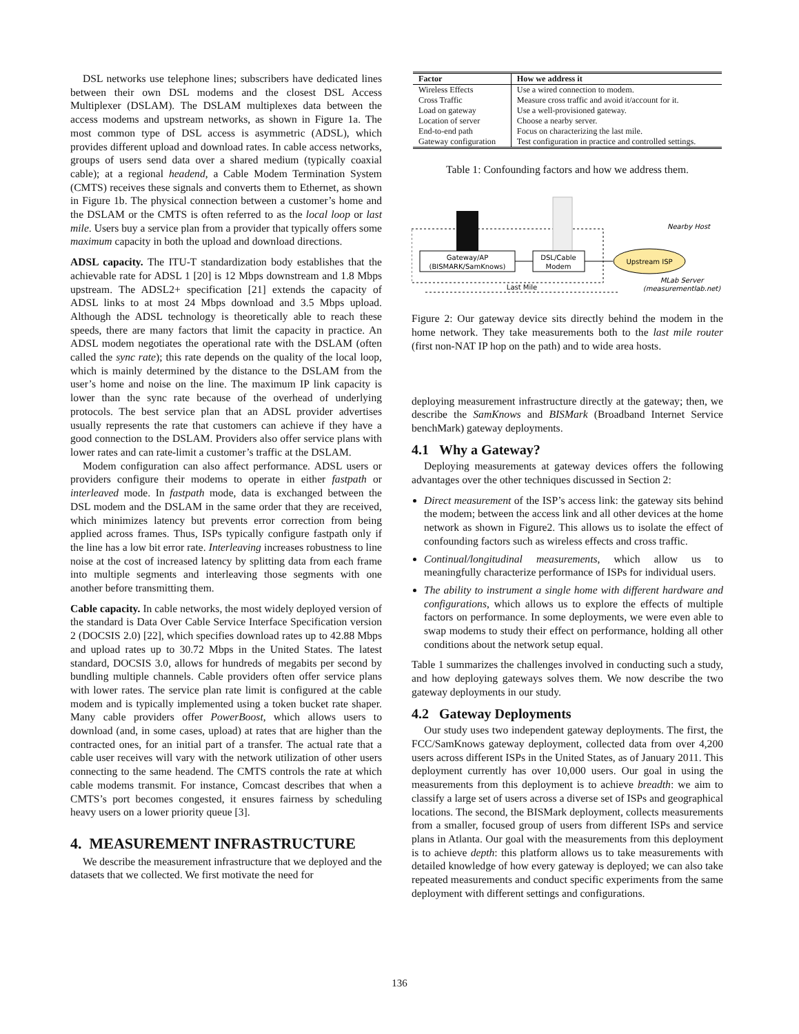DSL networks use telephone lines; subscribers have dedicated lines between their own DSL modems and the closest DSL Access Multiplexer (DSLAM). The DSLAM multiplexes data between the access modems and upstream networks, as shown in Figure 1a. The most common type of DSL access is asymmetric (ADSL), which provides different upload and download rates. In cable access networks, groups of users send data over a shared medium (typically coaxial cable); at a regional headend, a Cable Modem Termination System (CMTS) receives these signals and converts them to Ethernet, as shown in Figure 1b. The physical connection between a customer’s home and the DSLAM or the CMTS is often referred to as the local loop or last mile. Users buy a service plan from a provider that typically offers some maximum capacity in both the upload and download directions.
ADSL capacity. The ITU-T standardization body establishes that the achievable rate for ADSL 1 [20] is 12 Mbps downstream and 1.8 Mbps upstream. The ADSL2+ specification [21] extends the capacity of ADSL links to at most 24 Mbps download and 3.5 Mbps upload. Although the ADSL technology is theoretically able to reach these speeds, there are many factors that limit the capacity in practice. An ADSL modem negotiates the operational rate with the DSLAM (often called the sync rate); this rate depends on the quality of the local loop, which is mainly determined by the distance to the DSLAM from the user’s home and noise on the line. The maximum IP link capacity is lower than the sync rate because of the overhead of underlying protocols. The best service plan that an ADSL provider advertises usually represents the rate that customers can achieve if they have a good connection to the DSLAM. Providers also offer service plans with lower rates and can rate-limit a customer’s traffic at the DSLAM.
Modem configuration can also affect performance. ADSL users or providers configure their modems to operate in either fastpath or interleaved mode. In fastpath mode, data is exchanged between the DSL modem and the DSLAM in the same order that they are received, which minimizes latency but prevents error correction from being applied across frames. Thus, ISPs typically configure fastpath only if the line has a low bit error rate. Interleaving increases robustness to line noise at the cost of increased latency by splitting data from each frame into multiple segments and interleaving those segments with one another before transmitting them.
Cable capacity. In cable networks, the most widely deployed version of the standard is Data Over Cable Service Interface Specification version 2 (DOCSIS 2.0) [22], which specifies download rates up to 42.88 Mbps and upload rates up to 30.72 Mbps in the United States. The latest standard, DOCSIS 3.0, allows for hundreds of megabits per second by bundling multiple channels. Cable providers often offer service plans with lower rates. The service plan rate limit is configured at the cable modem and is typically implemented using a token bucket rate shaper. Many cable providers offer PowerBoost, which allows users to download (and, in some cases, upload) at rates that are higher than the contracted ones, for an initial part of a transfer. The actual rate that a cable user receives will vary with the network utilization of other users connecting to the same headend. The CMTS controls the rate at which cable modems transmit. For instance, Comcast describes that when a CMTS’s port becomes congested, it ensures fairness by scheduling heavy users on a lower priority queue [3].
4. MEASUREMENT INFRASTRUCTURE
We describe the measurement infrastructure that we deployed and the datasets that we collected. We first motivate the need for
| Factor | How we address it |
| --- | --- |
| Wireless Effects | Use a wired connection to modem. |
| Cross Traffic | Measure cross traffic and avoid it/account for it. |
| Load on gateway | Use a well-provisioned gateway. |
| Location of server | Choose a nearby server. |
| End-to-end path | Focus on characterizing the last mile. |
| Gateway configuration | Test configuration in practice and controlled settings. |
Table 1: Confounding factors and how we address them.
Gateway/AP
(BISMARK/SamKnows)
DSL/Cable
Modem
Upstream ISP
Nearby Host
MLab Server
(measurementlab.net)
Last Mile
Figure 2: Our gateway device sits directly behind the modem in the home network. They take measurements both to the last mile router (first non-NAT IP hop on the path) and to wide area hosts.
deploying measurement infrastructure directly at the gateway; then, we describe the SamKnows and BISMark (Broadband Internet Service benchMark) gateway deployments.
4.1 Why a Gateway?
Deploying measurements at gateway devices offers the following advantages over the other techniques discussed in Section 2:
Direct measurement of the ISP’s access link: the gateway sits behind the modem; between the access link and all other devices at the home network as shown in Figure2. This allows us to isolate the effect of confounding factors such as wireless effects and cross traffic.
Continual/longitudinal measurements, which allow us to meaningfully characterize performance of ISPs for individual users.
The ability to instrument a single home with different hardware and configurations, which allows us to explore the effects of multiple factors on performance. In some deployments, we were even able to swap modems to study their effect on performance, holding all other conditions about the network setup equal.
Table 1 summarizes the challenges involved in conducting such a study, and how deploying gateways solves them. We now describe the two gateway deployments in our study.
4.2 Gateway Deployments
Our study uses two independent gateway deployments. The first, the FCC/SamKnows gateway deployment, collected data from over 4,200 users across different ISPs in the United States, as of January 2011. This deployment currently has over 10,000 users. Our goal in using the measurements from this deployment is to achieve breadth: we aim to classify a large set of users across a diverse set of ISPs and geographical locations. The second, the BISMark deployment, collects measurements from a smaller, focused group of users from different ISPs and service plans in Atlanta. Our goal with the measurements from this deployment is to achieve depth: this platform allows us to take measurements with detailed knowledge of how every gateway is deployed; we can also take repeated measurements and conduct specific experiments from the same deployment with different settings and configurations.
136